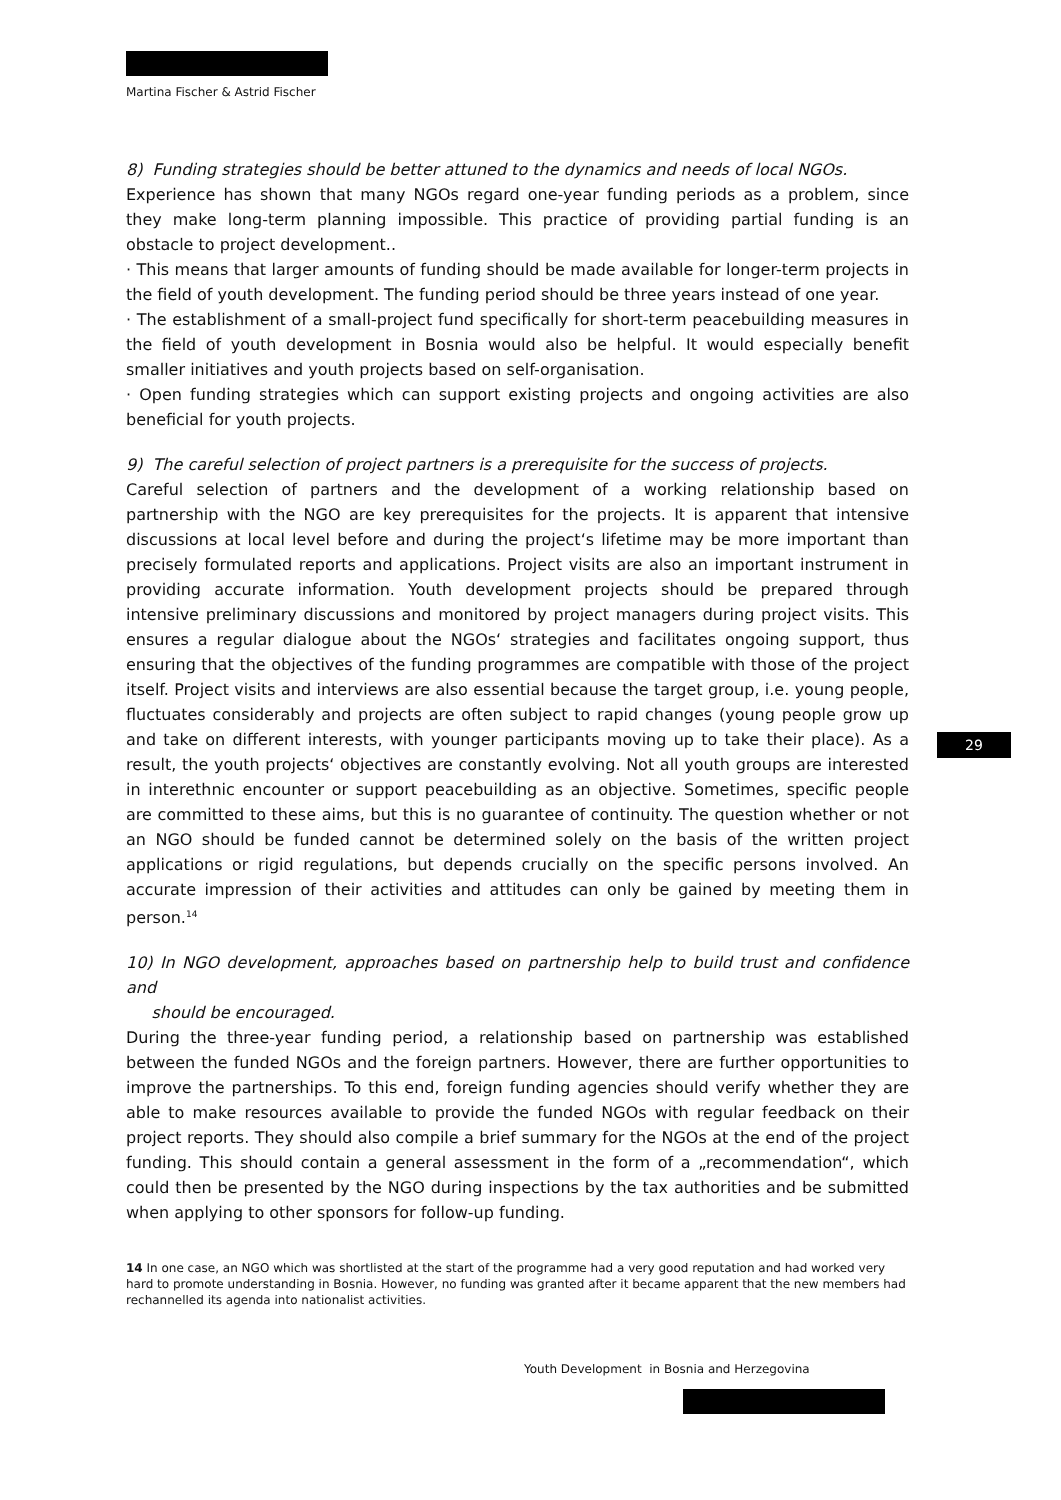Martina Fischer & Astrid Fischer
8) Funding strategies should be better attuned to the dynamics and needs of local NGOs.
Experience has shown that many NGOs regard one-year funding periods as a problem, since they make long-term planning impossible. This practice of providing partial funding is an obstacle to project development..
· This means that larger amounts of funding should be made available for longer-term projects in the field of youth development. The funding period should be three years instead of one year.
· The establishment of a small-project fund specifically for short-term peacebuilding measures in the field of youth development in Bosnia would also be helpful. It would especially benefit smaller initiatives and youth projects based on self-organisation.
· Open funding strategies which can support existing projects and ongoing activities are also beneficial for youth projects.
9) The careful selection of project partners is a prerequisite for the success of projects.
Careful selection of partners and the development of a working relationship based on partnership with the NGO are key prerequisites for the projects. It is apparent that intensive discussions at local level before and during the project‘s lifetime may be more important than precisely formulated reports and applications. Project visits are also an important instrument in providing accurate information. Youth development projects should be prepared through intensive preliminary discussions and monitored by project managers during project visits. This ensures a regular dialogue about the NGOs‘ strategies and facilitates ongoing support, thus ensuring that the objectives of the funding programmes are compatible with those of the project itself. Project visits and interviews are also essential because the target group, i.e. young people, fluctuates considerably and projects are often subject to rapid changes (young people grow up and take on different interests, with younger participants moving up to take their place). As a result, the youth projects‘ objectives are constantly evolving. Not all youth groups are interested in interethnic encounter or support peacebuilding as an objective. Sometimes, specific people are committed to these aims, but this is no guarantee of continuity. The question whether or not an NGO should be funded cannot be determined solely on the basis of the written project applications or rigid regulations, but depends crucially on the specific persons involved. An accurate impression of their activities and attitudes can only be gained by meeting them in person.<sup>14</sup>
10) In NGO development, approaches based on partnership help to build trust and confidence and
should be encouraged.
During the three-year funding period, a relationship based on partnership was established between the funded NGOs and the foreign partners. However, there are further opportunities to improve the partnerships. To this end, foreign funding agencies should verify whether they are able to make resources available to provide the funded NGOs with regular feedback on their project reports. They should also compile a brief summary for the NGOs at the end of the project funding. This should contain a general assessment in the form of a „recommendation“, which could then be presented by the NGO during inspections by the tax authorities and be submitted when applying to other sponsors for follow-up funding.
29
14 In one case, an NGO which was shortlisted at the start of the programme had a very good reputation and had worked very hard to promote understanding in Bosnia. However, no funding was granted after it became apparent that the new members had rechannelled its agenda into nationalist activities.
Youth Development in Bosnia and Herzegovina